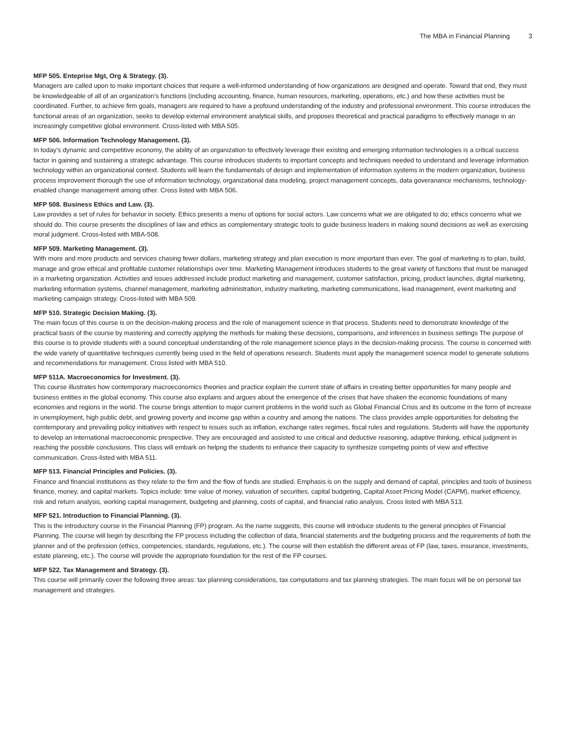The MBA in Financial Planning 3
MFP 505. Enteprise Mgt, Org & Strategy. (3).
Managers are called upon to make important choices that require a well-informed understanding of how organizations are designed and operate. Toward that end, they must be knowledgeable of all of an organization's functions (including accounting, finance, human resources, marketing, operations, etc.) and how these activities must be coordinated. Further, to achieve firm goals, managers are required to have a profound understanding of the industry and professional environment. This course introduces the functional areas of an organization, seeks to develop external environment analytical skills, and proposes theoretical and practical paradigms to effectively manage in an increasingly competitive global environment. Cross-listed with MBA 505.
MFP 506. Information Technology Management. (3).
In today's dynamic and competitive economy, the ability of an organization to effectively leverage their existing and emerging information technologies is a critical success factor in gaining and sustaining a strategic advantage. This course introduces students to important concepts and techniques needed to understand and leverage information technology within an organizational context. Students will learn the fundamentals of design and implementation of information systems in the modern organization, business process improvement thorough the use of information technology, organizational data modeling, project management concepts, data goveranance mechanisms, technology-enabled change management among other. Cross listed with MBA 506.
MFP 508. Business Ethics and Law. (3).
Law provides a set of rules for behavior in society. Ethics presents a menu of options for social actors. Law concerns what we are obligated to do; ethics concerns what we should do. This course presents the disciplines of law and ethics as complementary strategic tools to guide business leaders in making sound decisions as well as exercising moral judgment. Cross-listed with MBA-508.
MFP 509. Marketing Management. (3).
With more and more products and services chasing fewer dollars, marketing strategy and plan execution is more important than ever. The goal of marketing is to plan, build, manage and grow ethical and profitable customer relationships over time. Marketing Management introduces students to the great variety of functions that must be managed in a marketing organization. Activities and issues addressed include product marketing and management, customer satisfaction, pricing, product launches, digital marketing, marketing information systems, channel management, marketing administration, industry marketing, marketing communications, lead management, event marketing and marketing campaign strategy. Cross-listed with MBA 509.
MFP 510. Strategic Decision Making. (3).
The main focus of this course is on the decision-making process and the role of management science in that process. Students need to demonstrate knowledge of the practical basis of the course by mastering and correctly applying the methods for making these decisions, comparisons, and inferences in business settings The purpose of this course is to provide students with a sound conceptual understanding of the role management science plays in the decision-making process. The course is concerned with the wide variety of quantitative techniques currently being used in the field of operations research. Students must apply the management science model to generate solutions and recommendations for management. Cross listed with MBA 510.
MFP 511A. Macroeconomics for Investment. (3).
This course illustrates how contemporary macroeconomics theories and practice explain the current state of affairs in creating better opportunities for many people and business entities in the global economy. This course also explains and argues about the emergence of the crises that have shaken the economic foundations of many economies and regions in the world. The course brings attention to major current problems in the world such as Global Financial Crisis and its outcome in the form of increase in unemployment, high public debt, and growing poverty and income gap within a country and among the nations. The class provides ample opportunities for debating the comtemporary and prevailing policy initiatives with respect to issues such as inflation, exchange rates regimes, fiscal rules and regulations. Students will have the opportunity to develop an international macroeconomic prespective. They are encouraged and assisted to use critical and deductive reasoning, adaptive thinking, ethical judgment in reaching the possible conclusions. This class will embark on helpng the students to enhance their capacity to synthesize competing points of view and effective communication. Cross-listed with MBA 511.
MFP 513. Financial Principles and Policies. (3).
Finance and financial institutions as they relate to the firm and the flow of funds are studied. Emphasis is on the supply and demand of capital, principles and tools of business finance, money, and capital markets. Topics include: time value of money, valuation of securities, capital budgeting, Capital Asset Pricing Model (CAPM), market efficiency, risk and return analysis, working capital management, budgeting and planning, costs of capital, and financial ratio analysis. Cross listed with MBA 513.
MFP 521. Introduction to Financial Planning. (3).
This is the introductory course in the Financial Planning (FP) program. As the name suggests, this course will introduce students to the general principles of Financial Planning. The course will begin by describing the FP process including the collection of data, financial statements and the budgeting process and the requirements of both the planner and of the profession (ethics, competencies, standards, regulations, etc.). The course will then establish the different areas of FP (law, taxes, insurance, investments, estate planning, etc.). The course will provide the appropriate foundation for the rest of the FP courses.
MFP 522. Tax Management and Strategy. (3).
This course will primarily cover the following three areas: tax planning considerations, tax computations and tax planning strategies. The main focus will be on personal tax management and strategies.